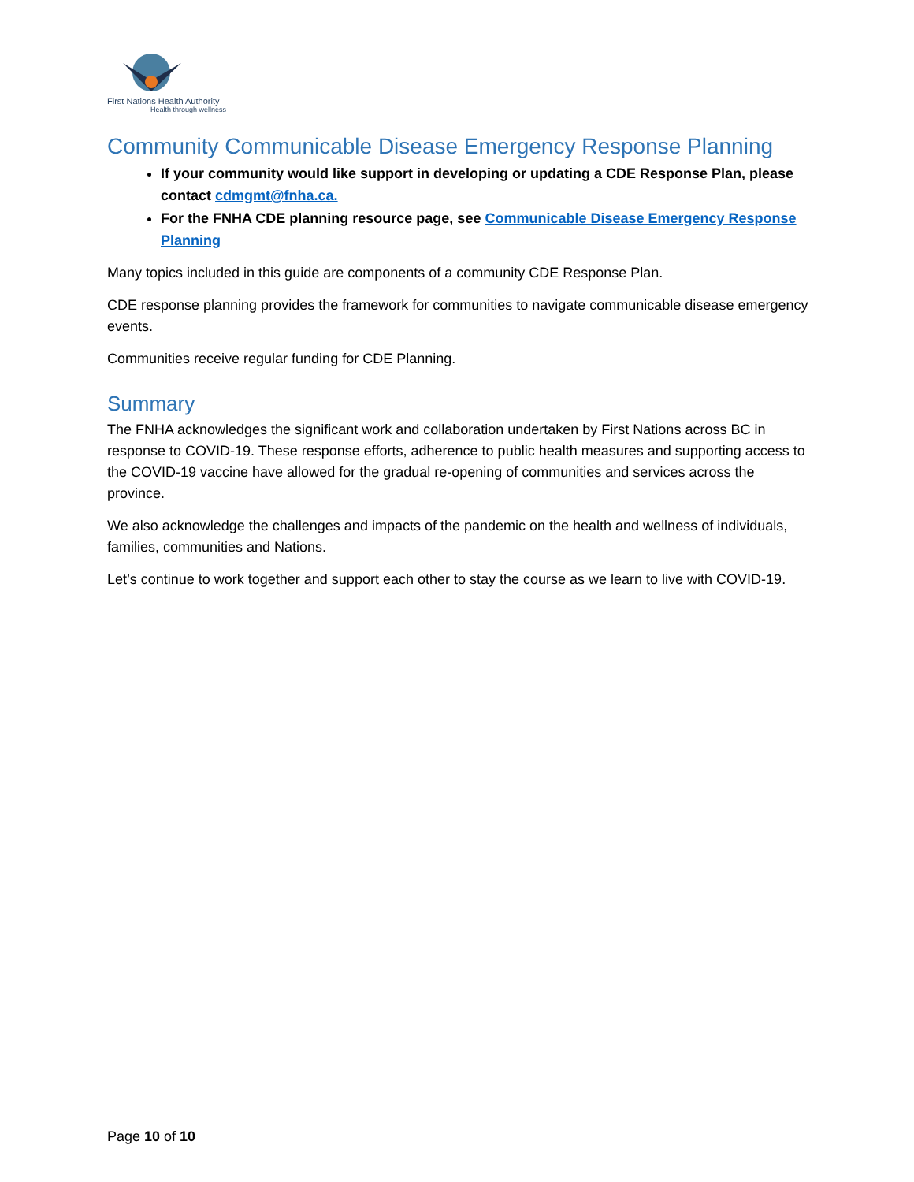First Nations Health Authority
Health through wellness
Community Communicable Disease Emergency Response Planning
If your community would like support in developing or updating a CDE Response Plan, please contact cdmgmt@fnha.ca.
For the FNHA CDE planning resource page, see Communicable Disease Emergency Response Planning
Many topics included in this guide are components of a community CDE Response Plan.
CDE response planning provides the framework for communities to navigate communicable disease emergency events.
Communities receive regular funding for CDE Planning.
Summary
The FNHA acknowledges the significant work and collaboration undertaken by First Nations across BC in response to COVID-19. These response efforts, adherence to public health measures and supporting access to the COVID-19 vaccine have allowed for the gradual re-opening of communities and services across the province.
We also acknowledge the challenges and impacts of the pandemic on the health and wellness of individuals, families, communities and Nations.
Let’s continue to work together and support each other to stay the course as we learn to live with COVID-19.
Page 10 of 10